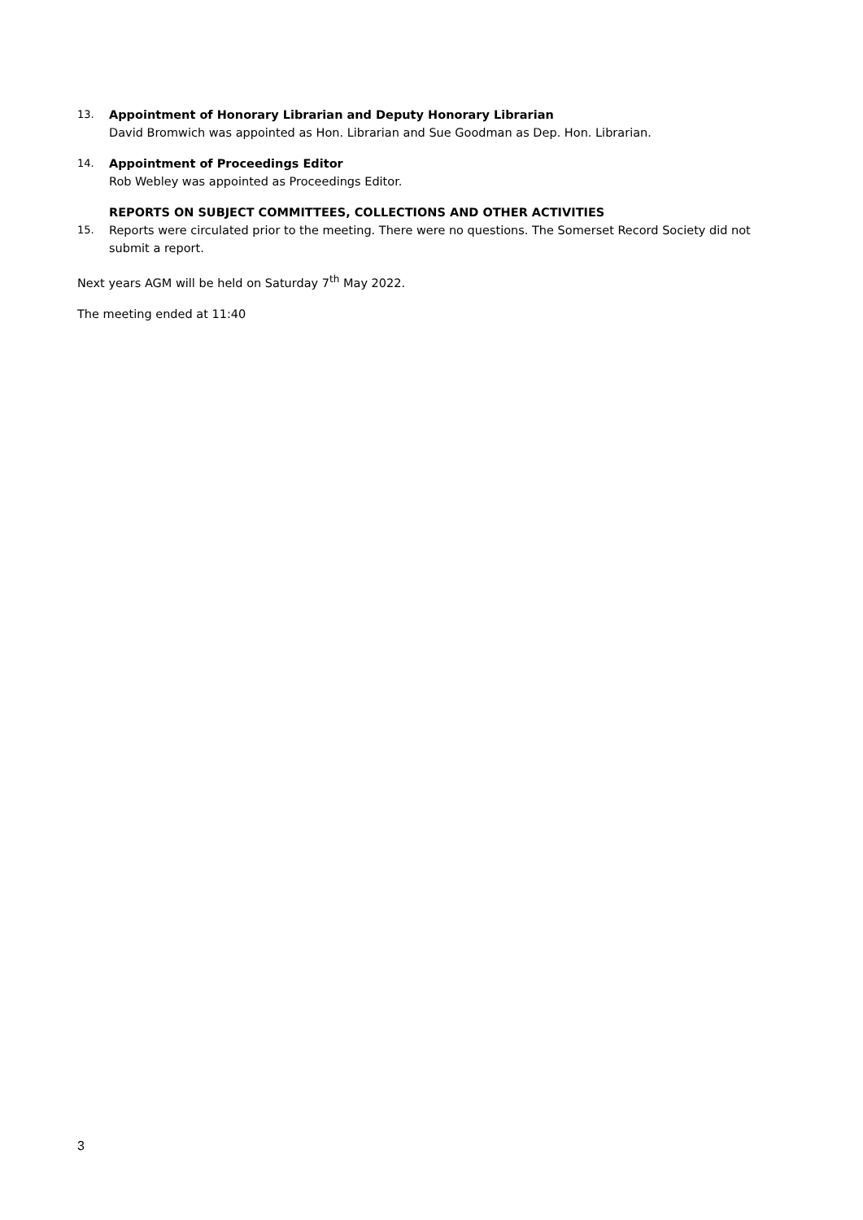13. Appointment of Honorary Librarian and Deputy Honorary Librarian
David Bromwich was appointed as Hon. Librarian and Sue Goodman as Dep. Hon. Librarian.
14. Appointment of Proceedings Editor
Rob Webley was appointed as Proceedings Editor.
REPORTS ON SUBJECT COMMITTEES, COLLECTIONS AND OTHER ACTIVITIES
15. Reports were circulated prior to the meeting. There were no questions. The Somerset Record Society did not submit a report.
Next years AGM will be held on Saturday 7<sup>th</sup> May 2022.
The meeting ended at 11:40
3